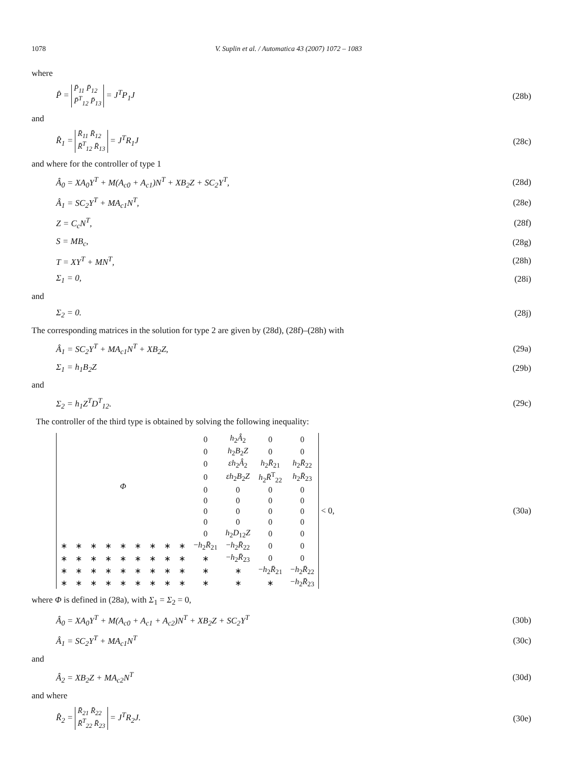1078 V. Suplin et al. / Automatica 43 (2007) 1072 – 1083
where
P̂ = P̄<sub>11</sub> P̄<sub>12</sub>
P̄<sup>T</sup><sub>12</sub> P̄<sub>13</sub> = J<sup>T</sup>P<sub>1</sub>J (28b)
and
R̂<sub>1</sub> = R̄<sub>11</sub> R̄<sub>12</sub>
R̄<sup>T</sup><sub>12</sub> R̄<sub>13</sub> = J<sup>T</sup>R<sub>1</sub>J (28c)
and where for the controller of type 1
Â<sub>0</sub> = XA<sub>0</sub>Y<sup>T</sup> + M(A<sub>c0</sub> + A<sub>c1</sub>)N<sup>T</sup> + XB<sub>2</sub>Z + SC<sub>2</sub>Y<sup>T</sup>, (28d)
Â<sub>1</sub> = SC<sub>2</sub>Y<sup>T</sup> + MA<sub>c1</sub>N<sup>T</sup>, (28e)
Z = C<sub>c</sub>N<sup>T</sup>, (28f)
S = MB<sub>c</sub>, (28g)
T = XY<sup>T</sup> + MN<sup>T</sup>, (28h)
Σ<sub>1</sub> = 0, (28i)
and
Σ<sub>2</sub> = 0. (28j)
The corresponding matrices in the solution for type 2 are given by (28d), (28f)–(28h) with
Â<sub>1</sub> = SC<sub>2</sub>Y<sup>T</sup> + MA<sub>c1</sub>N<sup>T</sup> + XB<sub>2</sub>Z, (29a)
Σ<sub>1</sub> = h<sub>1</sub>B<sub>2</sub>Z (29b)
and
Σ<sub>2</sub> = h<sub>1</sub>Z<sup>T</sup>D<sup>T</sup><sub>12</sub>. (29c)
The controller of the third type is obtained by solving the following inequality:
| Φ | | | | | | | | | 0 | h<sub>2</sub> Â<sub>2</sub> | 0 | 0 |
| | | | | | | | | | 0 | h<sub>2</sub> B<sub>2</sub> Z | 0 | 0 |
| | | | | | | | | | 0 | εh<sub>2</sub> Â<sub>2</sub> | h<sub>2</sub> R̄<sub>21</sub> | h<sub>2</sub> R̄<sub>22</sub> |
| | | | | | | | | | 0 | εh<sub>2</sub> B<sub>2</sub> Z | h<sub>2</sub> R̄<sup>T</sup><sub>22</sub> | h<sub>2</sub> R̄<sub>23</sub> |
| | | | | | | | | | 0 | 0 | 0 | 0 |
| | | | | | | | | | 0 | 0 | 0 | 0 |
| | | | | | | | | | 0 | 0 | 0 | 0 |
| | | | | | | | | | 0 | 0 | 0 | 0 |
| | | | | | | | | | 0 | h<sub>2</sub> D<sub>12</sub> Z | 0 | 0 |
| ∗ | ∗ | ∗ | ∗ | ∗ | ∗ | ∗ | ∗ | ∗ | − h<sub>2</sub> R̄<sub>21</sub> | − h<sub>2</sub> R̄<sub>22</sub> | 0 | 0 |
| ∗ | ∗ | ∗ | ∗ | ∗ | ∗ | ∗ | ∗ | ∗ | ∗ | − h<sub>2</sub> R̄<sub>23</sub> | 0 | 0 |
| ∗ | ∗ | ∗ | ∗ | ∗ | ∗ | ∗ | ∗ | ∗ | ∗ | ∗ | − h<sub>2</sub> R̄<sub>21</sub> | − h<sub>2</sub> R̄<sub>22</sub> |
| ∗ | ∗ | ∗ | ∗ | ∗ | ∗ | ∗ | ∗ | ∗ | ∗ | ∗ | ∗ | − h<sub>2</sub> R̄<sub>23</sub> |
< 0, (30a)
where Φ is defined in (28a), with Σ<sub>1</sub> = Σ<sub>2</sub> = 0,
Â<sub>0</sub> = XA<sub>0</sub>Y<sup>T</sup> + M(A<sub>c0</sub> + A<sub>c1</sub> + A<sub>c2</sub>)N<sup>T</sup> + XB<sub>2</sub>Z + SC<sub>2</sub>Y<sup>T</sup> (30b)
Â<sub>1</sub> = SC<sub>2</sub>Y<sup>T</sup> + MA<sub>c1</sub>N<sup>T</sup> (30c)
and
Â<sub>2</sub> = XB<sub>2</sub>Z + MA<sub>c2</sub>N<sup>T</sup> (30d)
and where
R̂<sub>2</sub> = R̄<sub>21</sub> R̄<sub>22</sub>
R̄<sup>T</sup><sub>22</sub> R̄<sub>23</sub> = J<sup>T</sup>R<sub>2</sub>J. (30e)